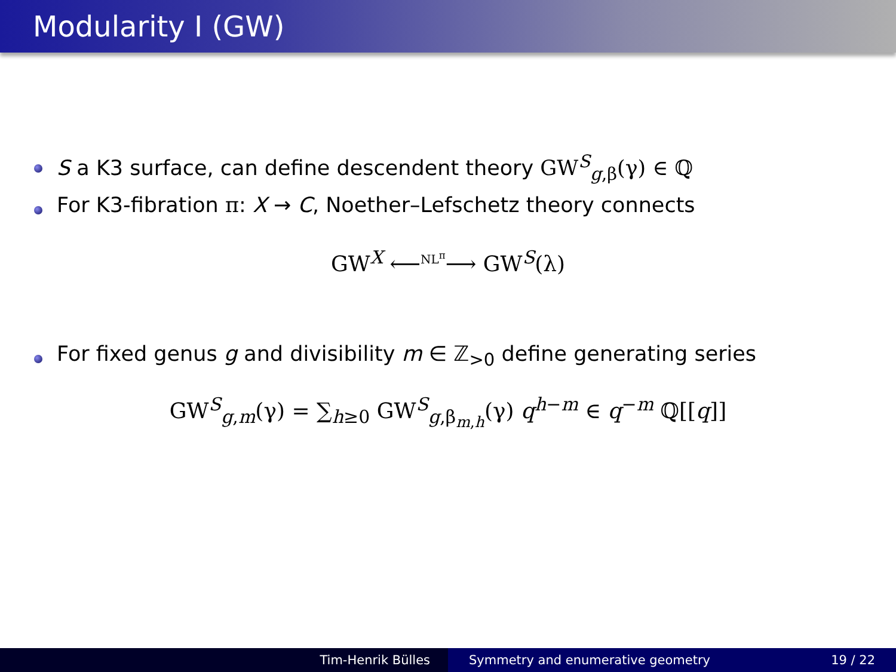Modularity I (GW)
S a K3 surface, can define descendent theory GW<sup>S</sup><sub>g,β</sub>(γ) ∈ ℚ
For K3-fibration π: X → C, Noether–Lefschetz theory connects
GW<sup>X</sup> ⟵<sup>NL<sup>π</sup></sup>⟶ GW<sup>S</sup>(λ)
For fixed genus g and divisibility m ∈ ℤ<sub>>0</sub> define generating series
GW<sup>S</sup><sub>g,m</sub>(γ) = ∑<sub>h≥0</sub> GW<sup>S</sup><sub>g,β<sub>m,h</sub></sub>(γ) q<sup>h−m</sup> ∈ q<sup>−m</sup> ℚ[[q]]
Tim-Henrik Bülles Symmetry and enumerative geometry 19 / 22